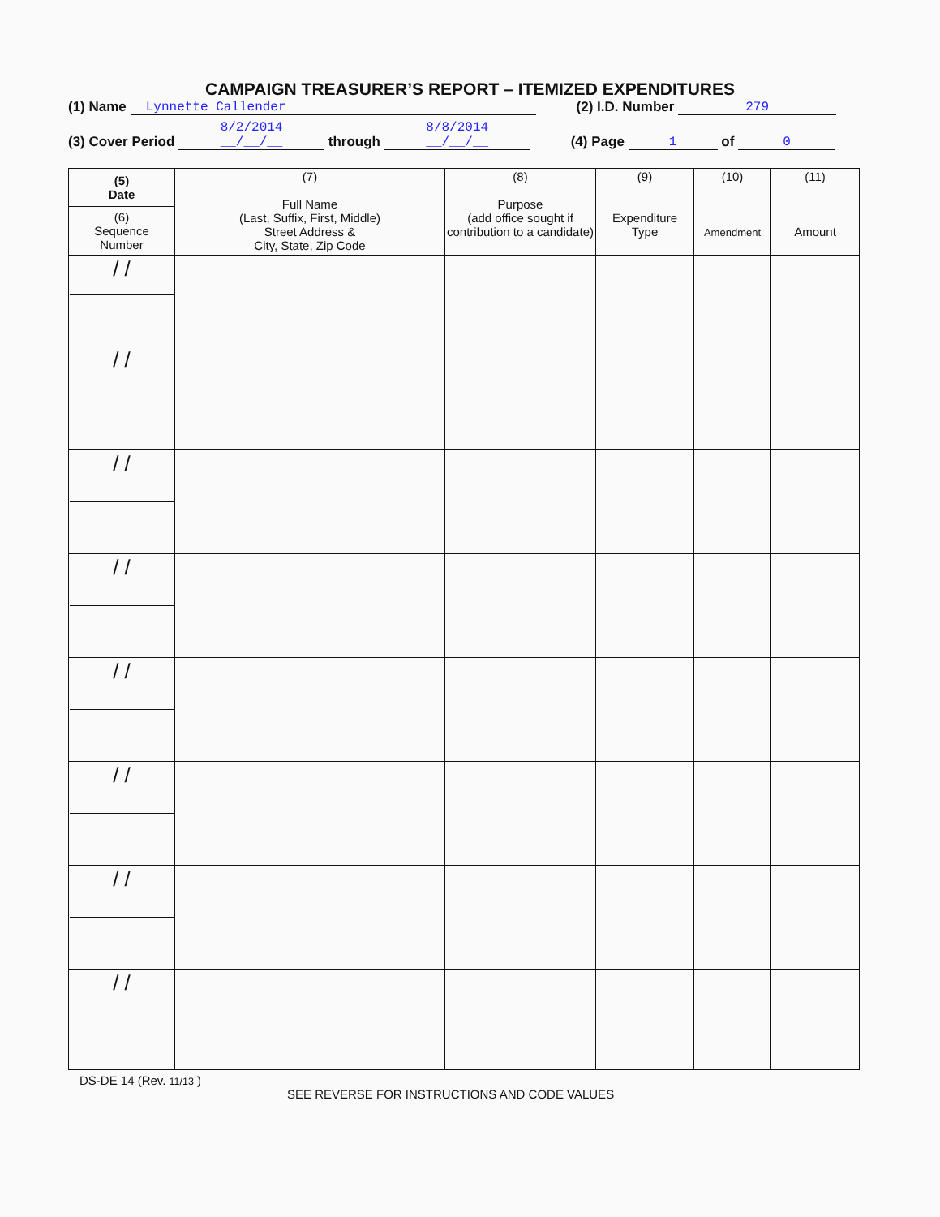CAMPAIGN TREASURER’S REPORT – ITEMIZED EXPENDITURES
(1) Name Lynnette Callender (2) I.D. Number 279
(3) Cover Period 8/2/2014
__/__/__ through 8/8/2014
__/__/__ (4) Page 1 of 0
| (5) Date (6) Sequence Number | (7) Full Name (Last, Suffix, First, Middle) Street Address & City, State, Zip Code | (8) Purpose (add office sought if contribution to a candidate) | (9) Expenditure Type | (10) Amendment | (11) Amount |
| --- | --- | --- | --- | --- | --- |
| / / | | | | | |
| / / | | | | | |
| / / | | | | | |
| / / | | | | | |
| / / | | | | | |
| / / | | | | | |
| / / | | | | | |
| / / | | | | | |
DS-DE 14 (Rev. 11/13 )
SEE REVERSE FOR INSTRUCTIONS AND CODE VALUES